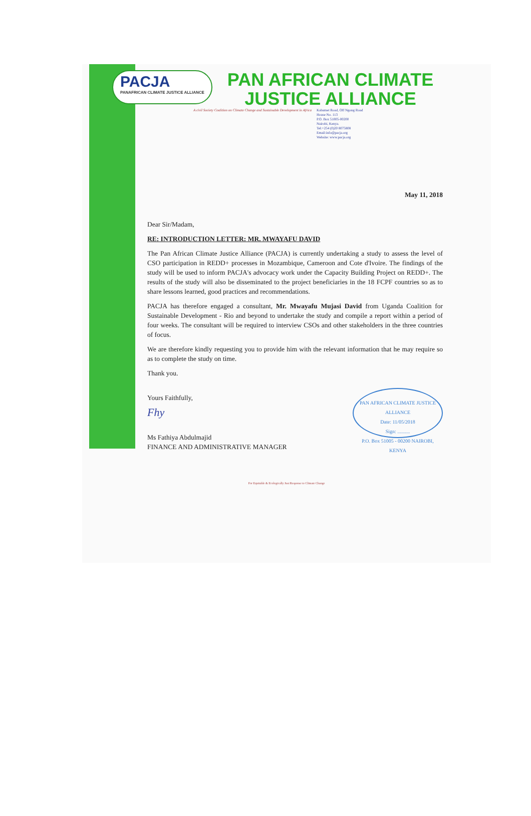PACJA
PANAFRICAN CLIMATE JUSTICE ALLIANCE
PAN AFRICAN CLIMATE
JUSTICE ALLIANCE
A civil Society Coalition on Climate Change and Sustainable Development in Africa Kabarnet Road, Off Ngong Road
House No. 113
P.O. Box 51005-00200
Nairobi, Kenya.
Tel:+254 (0)20 8075808
Email:info@pacja.org
Website: www.pacja.org
May 11, 2018
Dear Sir/Madam,
RE: INTRODUCTION LETTER: MR. MWAYAFU DAVID
The Pan African Climate Justice Alliance (PACJA) is currently undertaking a study to assess the level of CSO participation in REDD+ processes in Mozambique, Cameroon and Cote d'Ivoire. The findings of the study will be used to inform PACJA's advocacy work under the Capacity Building Project on REDD+. The results of the study will also be disseminated to the project beneficiaries in the 18 FCPF countries so as to share lessons learned, good practices and recommendations.
PACJA has therefore engaged a consultant, Mr. Mwayafu Mujasi David from Uganda Coalition for Sustainable Development - Rio and beyond to undertake the study and compile a report within a period of four weeks. The consultant will be required to interview CSOs and other stakeholders in the three countries of focus.
We are therefore kindly requesting you to provide him with the relevant information that he may require so as to complete the study on time.
Thank you.
PAN AFRICAN CLIMATE JUSTICE ALLIANCE
Date: 11/05/2018
Sign: ..........
P.O. Box 51005 - 00200 NAIROBI, KENYA
Yours Faithfully,
Fhy
Ms Fathiya Abdulmajid
FINANCE AND ADMINISTRATIVE MANAGER
For Equitable & Ecologically Just Response to Climate Change